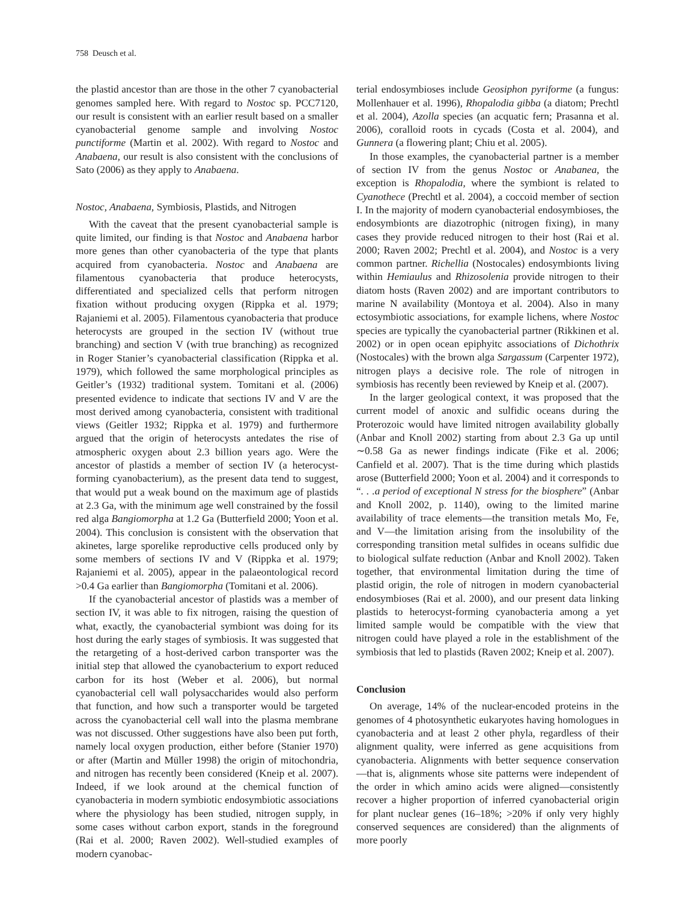758 Deusch et al.
the plastid ancestor than are those in the other 7 cyanobacterial genomes sampled here. With regard to Nostoc sp. PCC7120, our result is consistent with an earlier result based on a smaller cyanobacterial genome sample and involving Nostoc punctiforme (Martin et al. 2002). With regard to Nostoc and Anabaena, our result is also consistent with the conclusions of Sato (2006) as they apply to Anabaena.
Nostoc, Anabaena, Symbiosis, Plastids, and Nitrogen
With the caveat that the present cyanobacterial sample is quite limited, our finding is that Nostoc and Anabaena harbor more genes than other cyanobacteria of the type that plants acquired from cyanobacteria. Nostoc and Anabaena are filamentous cyanobacteria that produce heterocysts, differentiated and specialized cells that perform nitrogen fixation without producing oxygen (Rippka et al. 1979; Rajaniemi et al. 2005). Filamentous cyanobacteria that produce heterocysts are grouped in the section IV (without true branching) and section V (with true branching) as recognized in Roger Stanier’s cyanobacterial classification (Rippka et al. 1979), which followed the same morphological principles as Geitler’s (1932) traditional system. Tomitani et al. (2006) presented evidence to indicate that sections IV and V are the most derived among cyanobacteria, consistent with traditional views (Geitler 1932; Rippka et al. 1979) and furthermore argued that the origin of heterocysts antedates the rise of atmospheric oxygen about 2.3 billion years ago. Were the ancestor of plastids a member of section IV (a heterocyst-forming cyanobacterium), as the present data tend to suggest, that would put a weak bound on the maximum age of plastids at 2.3 Ga, with the minimum age well constrained by the fossil red alga Bangiomorpha at 1.2 Ga (Butterfield 2000; Yoon et al. 2004). This conclusion is consistent with the observation that akinetes, large sporelike reproductive cells produced only by some members of sections IV and V (Rippka et al. 1979; Rajaniemi et al. 2005), appear in the palaeontological record >0.4 Ga earlier than Bangiomorpha (Tomitani et al. 2006).
If the cyanobacterial ancestor of plastids was a member of section IV, it was able to fix nitrogen, raising the question of what, exactly, the cyanobacterial symbiont was doing for its host during the early stages of symbiosis. It was suggested that the retargeting of a host-derived carbon transporter was the initial step that allowed the cyanobacterium to export reduced carbon for its host (Weber et al. 2006), but normal cyanobacterial cell wall polysaccharides would also perform that function, and how such a transporter would be targeted across the cyanobacterial cell wall into the plasma membrane was not discussed. Other suggestions have also been put forth, namely local oxygen production, either before (Stanier 1970) or after (Martin and Müller 1998) the origin of mitochondria, and nitrogen has recently been considered (Kneip et al. 2007). Indeed, if we look around at the chemical function of cyanobacteria in modern symbiotic endosymbiotic associations where the physiology has been studied, nitrogen supply, in some cases without carbon export, stands in the foreground (Rai et al. 2000; Raven 2002). Well-studied examples of modern cyanobac-
terial endosymbioses include Geosiphon pyriforme (a fungus: Mollenhauer et al. 1996), Rhopalodia gibba (a diatom; Prechtl et al. 2004), Azolla species (an acquatic fern; Prasanna et al. 2006), coralloid roots in cycads (Costa et al. 2004), and Gunnera (a flowering plant; Chiu et al. 2005).
In those examples, the cyanobacterial partner is a member of section IV from the genus Nostoc or Anabanea, the exception is Rhopalodia, where the symbiont is related to Cyanothece (Prechtl et al. 2004), a coccoid member of section I. In the majority of modern cyanobacterial endosymbioses, the endosymbionts are diazotrophic (nitrogen fixing), in many cases they provide reduced nitrogen to their host (Rai et al. 2000; Raven 2002; Prechtl et al. 2004), and Nostoc is a very common partner. Richellia (Nostocales) endosymbionts living within Hemiaulus and Rhizosolenia provide nitrogen to their diatom hosts (Raven 2002) and are important contributors to marine N availability (Montoya et al. 2004). Also in many ectosymbiotic associations, for example lichens, where Nostoc species are typically the cyanobacterial partner (Rikkinen et al. 2002) or in open ocean epiphyitc associations of Dichothrix (Nostocales) with the brown alga Sargassum (Carpenter 1972), nitrogen plays a decisive role. The role of nitrogen in symbiosis has recently been reviewed by Kneip et al. (2007).
In the larger geological context, it was proposed that the current model of anoxic and sulfidic oceans during the Proterozoic would have limited nitrogen availability globally (Anbar and Knoll 2002) starting from about 2.3 Ga up until ∼0.58 Ga as newer findings indicate (Fike et al. 2006; Canfield et al. 2007). That is the time during which plastids arose (Butterfield 2000; Yoon et al. 2004) and it corresponds to “. . .a period of exceptional N stress for the biosphere” (Anbar and Knoll 2002, p. 1140), owing to the limited marine availability of trace elements—the transition metals Mo, Fe, and V—the limitation arising from the insolubility of the corresponding transition metal sulfides in oceans sulfidic due to biological sulfate reduction (Anbar and Knoll 2002). Taken together, that environmental limitation during the time of plastid origin, the role of nitrogen in modern cyanobacterial endosymbioses (Rai et al. 2000), and our present data linking plastids to heterocyst-forming cyanobacteria among a yet limited sample would be compatible with the view that nitrogen could have played a role in the establishment of the symbiosis that led to plastids (Raven 2002; Kneip et al. 2007).
Conclusion
On average, 14% of the nuclear-encoded proteins in the genomes of 4 photosynthetic eukaryotes having homologues in cyanobacteria and at least 2 other phyla, regardless of their alignment quality, were inferred as gene acquisitions from cyanobacteria. Alignments with better sequence conservation—that is, alignments whose site patterns were independent of the order in which amino acids were aligned—consistently recover a higher proportion of inferred cyanobacterial origin for plant nuclear genes (16–18%; >20% if only very highly conserved sequences are considered) than the alignments of more poorly